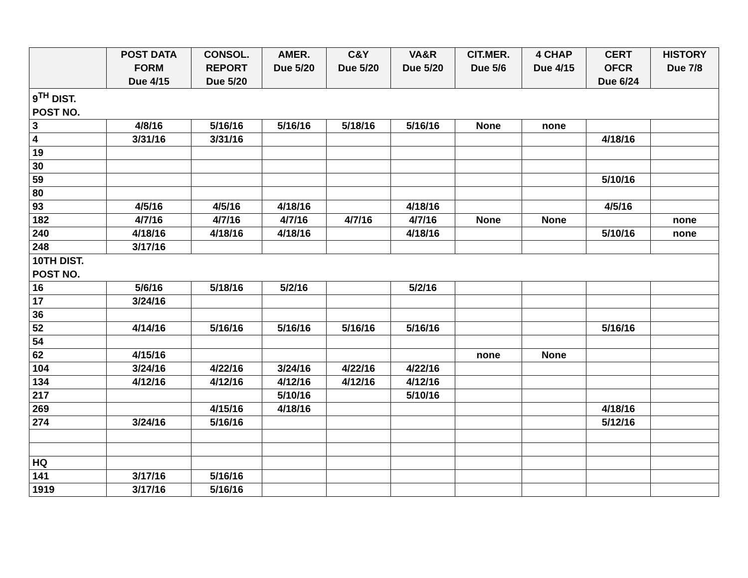| | POST DATA FORM Due 4/15 | CONSOL. REPORT Due 5/20 | AMER. Due 5/20 | C&Y Due 5/20 | VA&R Due 5/20 | CIT.MER. Due 5/6 | 4 CHAP Due 4/15 | CERT OFCR Due 6/24 | HISTORY Due 7/8 |
| --- | --- | --- | --- | --- | --- | --- | --- | --- | --- |
| 9<sup>TH</sup> DIST. POST NO. | | | | | | | | | |
| 3 | 4/8/16 | 5/16/16 | 5/16/16 | 5/18/16 | 5/16/16 | None | none | | |
| 4 | 3/31/16 | 3/31/16 | | | | | | 4/18/16 | |
| 19 | | | | | | | | | |
| 30 | | | | | | | | | |
| 59 | | | | | | | | 5/10/16 | |
| 80 | | | | | | | | | |
| 93 | 4/5/16 | 4/5/16 | 4/18/16 | | 4/18/16 | | | 4/5/16 | |
| 182 | 4/7/16 | 4/7/16 | 4/7/16 | 4/7/16 | 4/7/16 | None | None | | none |
| 240 | 4/18/16 | 4/18/16 | 4/18/16 | | 4/18/16 | | | 5/10/16 | none |
| 248 | 3/17/16 | | | | | | | | |
| 10TH DIST. POST NO. | | | | | | | | | |
| 16 | 5/6/16 | 5/18/16 | 5/2/16 | | 5/2/16 | | | | |
| 17 | 3/24/16 | | | | | | | | |
| 36 | | | | | | | | | |
| 52 | 4/14/16 | 5/16/16 | 5/16/16 | 5/16/16 | 5/16/16 | | | 5/16/16 | |
| 54 | | | | | | | | | |
| 62 | 4/15/16 | | | | | none | None | | |
| 104 | 3/24/16 | 4/22/16 | 3/24/16 | 4/22/16 | 4/22/16 | | | | |
| 134 | 4/12/16 | 4/12/16 | 4/12/16 | 4/12/16 | 4/12/16 | | | | |
| 217 | | | 5/10/16 | | 5/10/16 | | | | |
| 269 | | 4/15/16 | 4/18/16 | | | | | 4/18/16 | |
| 274 | 3/24/16 | 5/16/16 | | | | | | 5/12/16 | |
| HQ | | | | | | | | | |
| 141 | 3/17/16 | 5/16/16 | | | | | | | |
| 1919 | 3/17/16 | 5/16/16 | | | | | | | |